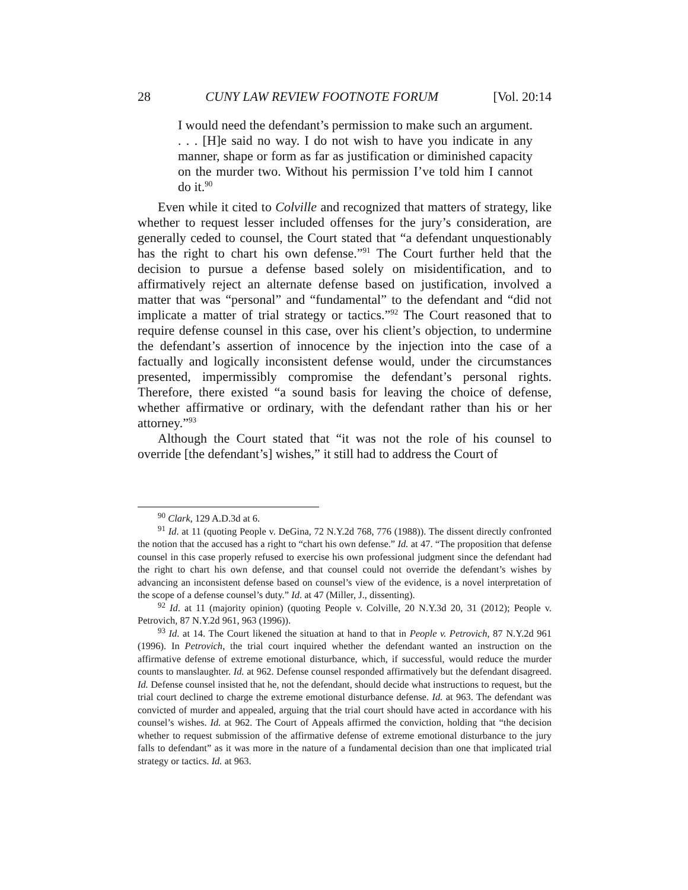28 CUNY LAW REVIEW FOOTNOTE FORUM [Vol. 20:14
I would need the defendant’s permission to make such an argument. . . . [H]e said no way. I do not wish to have you indicate in any manner, shape or form as far as justification or diminished capacity on the murder two. Without his permission I’ve told him I cannot do it.<sup>90</sup>
Even while it cited to Colville and recognized that matters of strategy, like whether to request lesser included offenses for the jury’s consideration, are generally ceded to counsel, the Court stated that “a defendant unquestionably has the right to chart his own defense.”<sup>91</sup> The Court further held that the decision to pursue a defense based solely on misidentification, and to affirmatively reject an alternate defense based on justification, involved a matter that was “personal” and “fundamental” to the defendant and “did not implicate a matter of trial strategy or tactics.”<sup>92</sup> The Court reasoned that to require defense counsel in this case, over his client’s objection, to undermine the defendant’s assertion of innocence by the injection into the case of a factually and logically inconsistent defense would, under the circumstances presented, impermissibly compromise the defendant’s personal rights. Therefore, there existed “a sound basis for leaving the choice of defense, whether affirmative or ordinary, with the defendant rather than his or her attorney.”<sup>93</sup>
Although the Court stated that “it was not the role of his counsel to override [the defendant’s] wishes,” it still had to address the Court of
<sup>90</sup> Clark, 129 A.D.3d at 6.
<sup>91</sup> Id. at 11 (quoting People v. DeGina, 72 N.Y.2d 768, 776 (1988)). The dissent directly confronted the notion that the accused has a right to “chart his own defense.” Id. at 47. “The proposition that defense counsel in this case properly refused to exercise his own professional judgment since the defendant had the right to chart his own defense, and that counsel could not override the defendant’s wishes by advancing an inconsistent defense based on counsel’s view of the evidence, is a novel interpretation of the scope of a defense counsel’s duty.” Id. at 47 (Miller, J., dissenting).
<sup>92</sup> Id. at 11 (majority opinion) (quoting People v. Colville, 20 N.Y.3d 20, 31 (2012); People v. Petrovich, 87 N.Y.2d 961, 963 (1996)).
<sup>93</sup> Id. at 14. The Court likened the situation at hand to that in People v. Petrovich, 87 N.Y.2d 961 (1996). In Petrovich, the trial court inquired whether the defendant wanted an instruction on the affirmative defense of extreme emotional disturbance, which, if successful, would reduce the murder counts to manslaughter. Id. at 962. Defense counsel responded affirmatively but the defendant disagreed. Id. Defense counsel insisted that he, not the defendant, should decide what instructions to request, but the trial court declined to charge the extreme emotional disturbance defense. Id. at 963. The defendant was convicted of murder and appealed, arguing that the trial court should have acted in accordance with his counsel’s wishes. Id. at 962. The Court of Appeals affirmed the conviction, holding that “the decision whether to request submission of the affirmative defense of extreme emotional disturbance to the jury falls to defendant” as it was more in the nature of a fundamental decision than one that implicated trial strategy or tactics. Id. at 963.